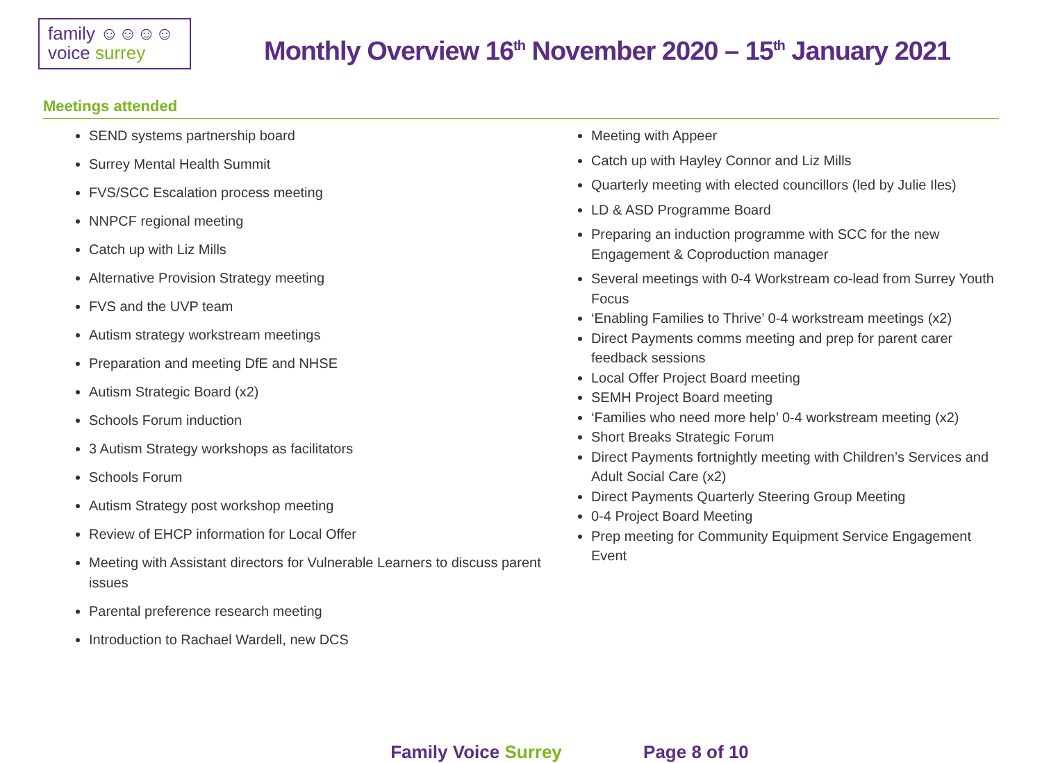family ☺☺☺☺
voice surrey
Monthly Overview 16<sup>th</sup> November 2020 – 15<sup>th</sup> January 2021
Meetings attended
SEND systems partnership board
Surrey Mental Health Summit
FVS/SCC Escalation process meeting
NNPCF regional meeting
Catch up with Liz Mills
Alternative Provision Strategy meeting
FVS and the UVP team
Autism strategy workstream meetings
Preparation and meeting DfE and NHSE
Autism Strategic Board (x2)
Schools Forum induction
3 Autism Strategy workshops as facilitators
Schools Forum
Autism Strategy post workshop meeting
Review of EHCP information for Local Offer
Meeting with Assistant directors for Vulnerable Learners to discuss parent issues
Parental preference research meeting
Introduction to Rachael Wardell, new DCS
Meeting with Appeer
Catch up with Hayley Connor and Liz Mills
Quarterly meeting with elected councillors (led by Julie Iles)
LD & ASD Programme Board
Preparing an induction programme with SCC for the new Engagement & Coproduction manager
Several meetings with 0-4 Workstream co-lead from Surrey Youth Focus
‘Enabling Families to Thrive’ 0-4 workstream meetings (x2)
Direct Payments comms meeting and prep for parent carer feedback sessions
Local Offer Project Board meeting
SEMH Project Board meeting
‘Families who need more help’ 0-4 workstream meeting (x2)
Short Breaks Strategic Forum
Direct Payments fortnightly meeting with Children’s Services and Adult Social Care (x2)
Direct Payments Quarterly Steering Group Meeting
0-4 Project Board Meeting
Prep meeting for Community Equipment Service Engagement Event
Family Voice Surrey Page 8 of 10